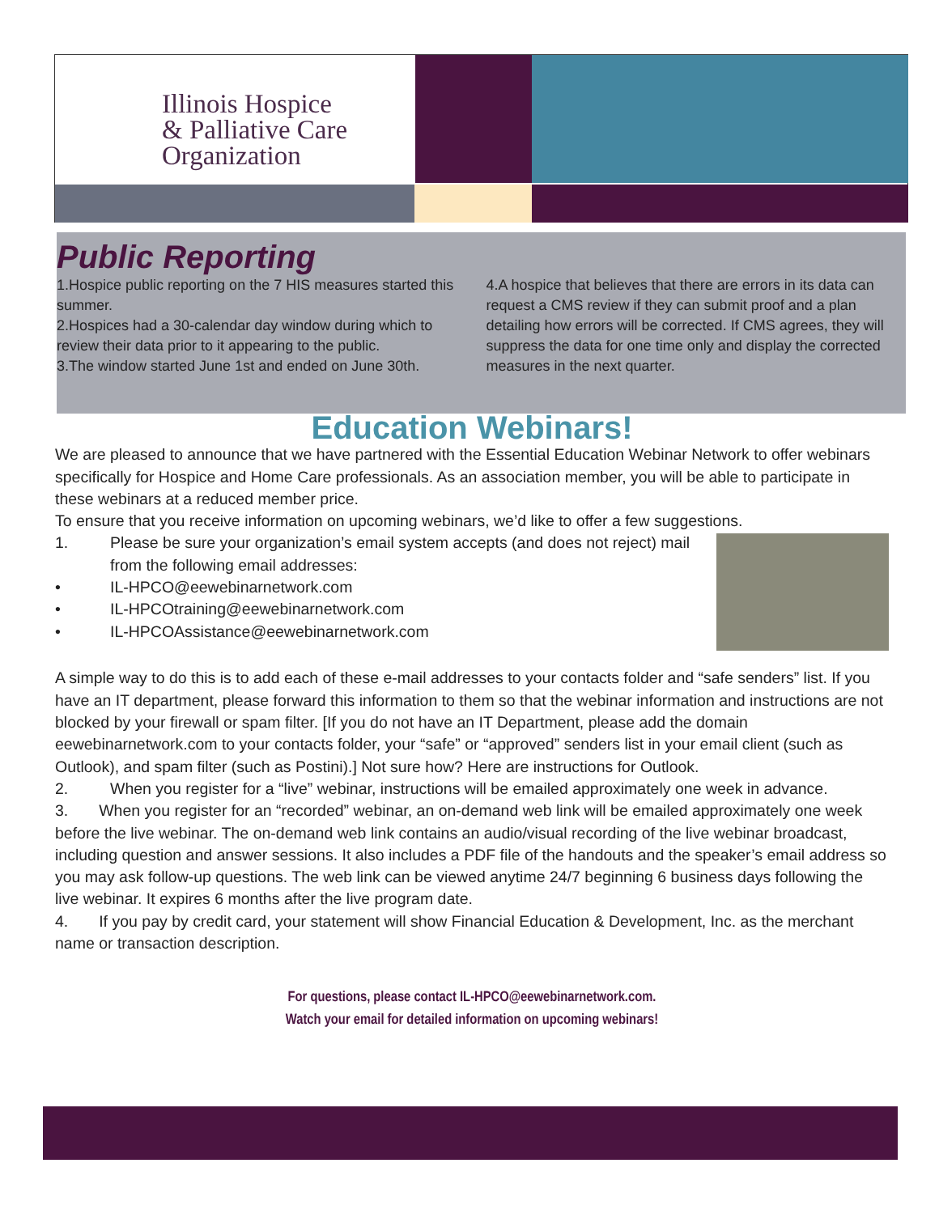Illinois Hospice
& Palliative Care
Organization
Public Reporting
1.Hospice public reporting on the 7 HIS measures started this summer.
2.Hospices had a 30-calendar day window during which to review their data prior to it appearing to the public.
3.The window started June 1st and ended on June 30th.
4.A hospice that believes that there are errors in its data can request a CMS review if they can submit proof and a plan detailing how errors will be corrected. If CMS agrees, they will suppress the data for one time only and display the corrected measures in the next quarter.
Education Webinars!
We are pleased to announce that we have partnered with the Essential Education Webinar Network to offer webinars specifically for Hospice and Home Care professionals. As an association member, you will be able to participate in these webinars at a reduced member price.
To ensure that you receive information on upcoming webinars, we’d like to offer a few suggestions.
1. Please be sure your organization’s email system accepts (and does not reject) mail from the following email addresses:
• IL-HPCO@eewebinarnetwork.com
• IL-HPCOtraining@eewebinarnetwork.com
• IL-HPCOAssistance@eewebinarnetwork.com
A simple way to do this is to add each of these e-mail addresses to your contacts folder and “safe senders” list. If you have an IT department, please forward this information to them so that the webinar information and instructions are not blocked by your firewall or spam filter. [If you do not have an IT Department, please add the domain eewebinarnetwork.com to your contacts folder, your “safe” or “approved” senders list in your email client (such as Outlook), and spam filter (such as Postini).] Not sure how? Here are instructions for Outlook.
2. When you register for a “live” webinar, instructions will be emailed approximately one week in advance.
3. When you register for an “recorded” webinar, an on-demand web link will be emailed approximately one week before the live webinar. The on-demand web link contains an audio/visual recording of the live webinar broadcast, including question and answer sessions. It also includes a PDF file of the handouts and the speaker’s email address so you may ask follow-up questions. The web link can be viewed anytime 24/7 beginning 6 business days following the live webinar. It expires 6 months after the live program date.
4. If you pay by credit card, your statement will show Financial Education & Development, Inc. as the merchant name or transaction description.
For questions, please contact IL-HPCO@eewebinarnetwork.com.
Watch your email for detailed information on upcoming webinars!